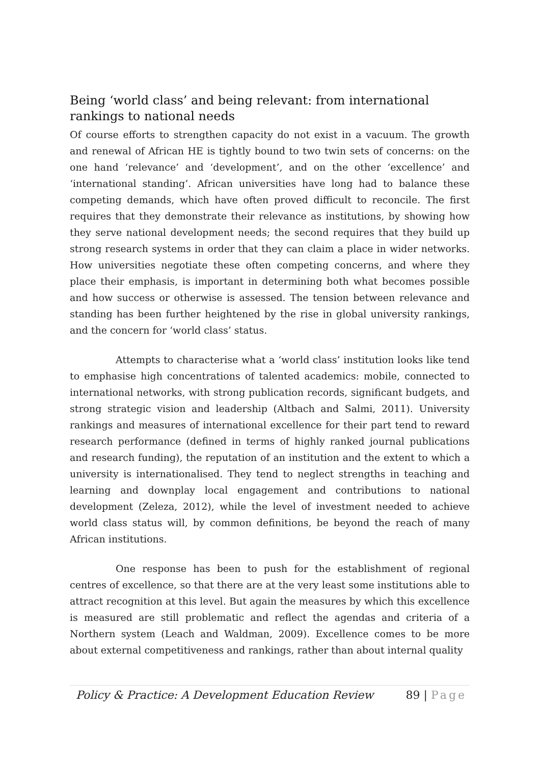Being ‘world class’ and being relevant: from international rankings to national needs
Of course efforts to strengthen capacity do not exist in a vacuum. The growth and renewal of African HE is tightly bound to two twin sets of concerns: on the one hand ‘relevance’ and ‘development’, and on the other ‘excellence’ and ‘international standing’. African universities have long had to balance these competing demands, which have often proved difficult to reconcile. The first requires that they demonstrate their relevance as institutions, by showing how they serve national development needs; the second requires that they build up strong research systems in order that they can claim a place in wider networks. How universities negotiate these often competing concerns, and where they place their emphasis, is important in determining both what becomes possible and how success or otherwise is assessed. The tension between relevance and standing has been further heightened by the rise in global university rankings, and the concern for ‘world class’ status.
Attempts to characterise what a ‘world class’ institution looks like tend to emphasise high concentrations of talented academics: mobile, connected to international networks, with strong publication records, significant budgets, and strong strategic vision and leadership (Altbach and Salmi, 2011). University rankings and measures of international excellence for their part tend to reward research performance (defined in terms of highly ranked journal publications and research funding), the reputation of an institution and the extent to which a university is internationalised. They tend to neglect strengths in teaching and learning and downplay local engagement and contributions to national development (Zeleza, 2012), while the level of investment needed to achieve world class status will, by common definitions, be beyond the reach of many African institutions.
One response has been to push for the establishment of regional centres of excellence, so that there are at the very least some institutions able to attract recognition at this level. But again the measures by which this excellence is measured are still problematic and reflect the agendas and criteria of a Northern system (Leach and Waldman, 2009). Excellence comes to be more about external competitiveness and rankings, rather than about internal quality
Policy & Practice: A Development Education Review 89 | Page